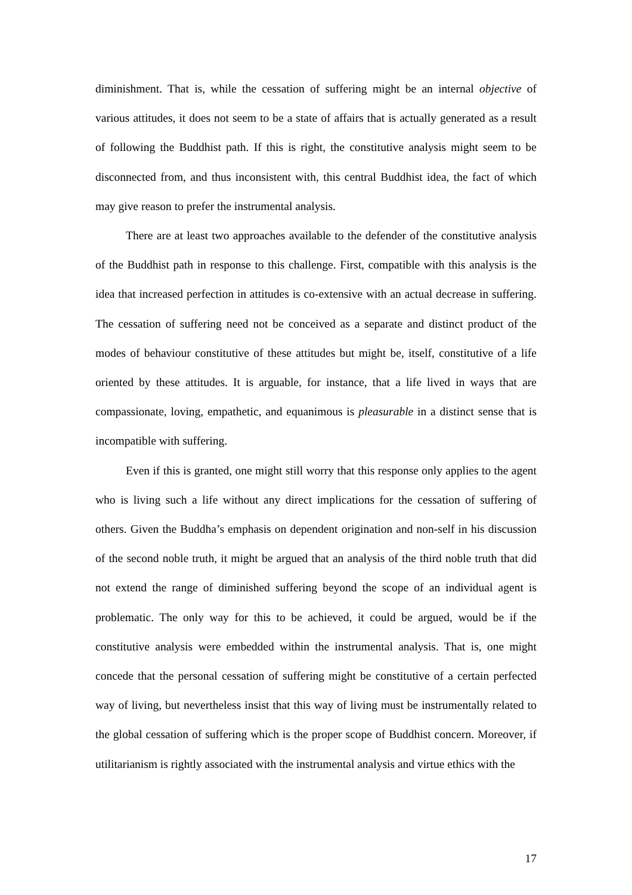diminishment. That is, while the cessation of suffering might be an internal objective of various attitudes, it does not seem to be a state of affairs that is actually generated as a result of following the Buddhist path. If this is right, the constitutive analysis might seem to be disconnected from, and thus inconsistent with, this central Buddhist idea, the fact of which may give reason to prefer the instrumental analysis.
There are at least two approaches available to the defender of the constitutive analysis of the Buddhist path in response to this challenge. First, compatible with this analysis is the idea that increased perfection in attitudes is co-extensive with an actual decrease in suffering. The cessation of suffering need not be conceived as a separate and distinct product of the modes of behaviour constitutive of these attitudes but might be, itself, constitutive of a life oriented by these attitudes. It is arguable, for instance, that a life lived in ways that are compassionate, loving, empathetic, and equanimous is pleasurable in a distinct sense that is incompatible with suffering.
Even if this is granted, one might still worry that this response only applies to the agent who is living such a life without any direct implications for the cessation of suffering of others. Given the Buddha’s emphasis on dependent origination and non-self in his discussion of the second noble truth, it might be argued that an analysis of the third noble truth that did not extend the range of diminished suffering beyond the scope of an individual agent is problematic. The only way for this to be achieved, it could be argued, would be if the constitutive analysis were embedded within the instrumental analysis. That is, one might concede that the personal cessation of suffering might be constitutive of a certain perfected way of living, but nevertheless insist that this way of living must be instrumentally related to the global cessation of suffering which is the proper scope of Buddhist concern. Moreover, if utilitarianism is rightly associated with the instrumental analysis and virtue ethics with the
17